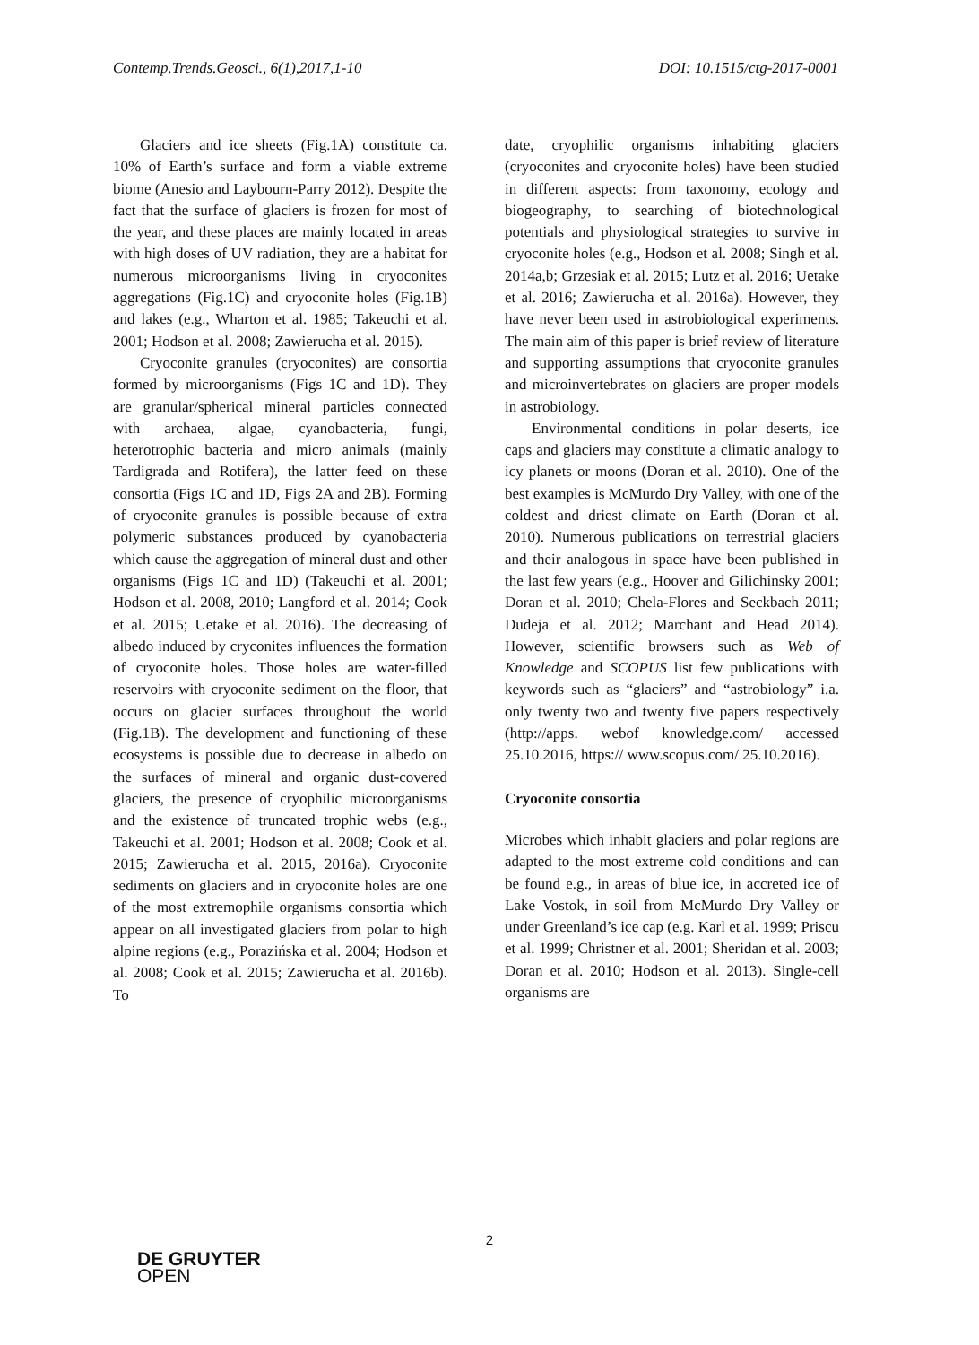Contemp.Trends.Geosci., 6(1),2017,1-10 DOI: 10.1515/ctg-2017-0001
Glaciers and ice sheets (Fig.1A) constitute ca. 10% of Earth’s surface and form a viable extreme biome (Anesio and Laybourn-Parry 2012). Despite the fact that the surface of glaciers is frozen for most of the year, and these places are mainly located in areas with high doses of UV radiation, they are a habitat for numerous microorganisms living in cryoconites aggregations (Fig.1C) and cryo­conite holes (Fig.1B) and lakes (e.g., Wharton et al. 1985; Takeuchi et al. 2001; Hodson et al. 2008; Zawierucha et al. 2015).
Cryoconite granules (cryoconites) are consortia formed by microorganisms (Figs 1C and 1D). They are granular/spherical mineral particles connected with archaea, algae, cyano­bacteria, fungi, heterotrophic bacteria and micro animals (mainly Tardigrada and Rotifera), the latter feed on these consortia (Figs 1C and 1D, Figs 2A and 2B). Forming of cryoconite granules is possible because of extra polymeric substances produced by cyanobacteria which cause the aggregation of mineral dust and other organisms (Figs 1C and 1D) (Takeuchi et al. 2001; Hodson et al. 2008, 2010; Langford et al. 2014; Cook et al. 2015; Uetake et al. 2016). The decreasing of albedo induced by cryconites influences the formation of cryoconite holes. Those holes are water-filled reservoirs with cryoconite sediment on the floor, that occurs on glacier surfaces throughout the world (Fig.1B). The development and functioning of these ecosystems is possible due to decrease in albedo on the surfaces of mineral and organic dust-covered glaciers, the presence of cryophilic microorganisms and the existence of truncated trophic webs (e.g., Takeuchi et al. 2001; Hodson et al. 2008; Cook et al. 2015; Zawierucha et al. 2015, 2016a). Cryoconite sediments on glaciers and in cryoconite holes are one of the most extremophile organisms consortia which appear on all investigated glaciers from polar to high alpine regions (e.g., Porazińska et al. 2004; Hodson et al. 2008; Cook et al. 2015; Zawierucha et al. 2016b). To
date, cryophilic organisms inhabiting glaciers (cryoconites and cryoconite holes) have been studied in different aspects: from taxonomy, ecology and biogeography, to searching of biotechnological potentials and physiological strategies to survive in cryoconite holes (e.g., Hodson et al. 2008; Singh et al. 2014a,b; Grzesiak et al. 2015; Lutz et al. 2016; Uetake et al. 2016; Zawierucha et al. 2016a). However, they have never been used in astrobiological experiments. The main aim of this paper is brief review of literature and supporting assumptions that cryoconite granules and microinvertebrates on glaciers are proper models in astrobiology.
Environmental conditions in polar deserts, ice caps and glaciers may constitute a climatic analogy to icy planets or moons (Doran et al. 2010). One of the best examples is McMurdo Dry Valley, with one of the coldest and driest climate on Earth (Doran et al. 2010). Numerous publications on terrestrial glaciers and their analogous in space have been published in the last few years (e.g., Hoover and Gilichinsky 2001; Doran et al. 2010; Chela-Flores and Seckbach 2011; Dudeja et al. 2012; Marchant and Head 2014). However, scientific browsers such as Web of Knowledge and SCOPUS list few publications with keywords such as “glaciers” and “astro­biology” i.a. only twenty two and twenty five papers respectively (http://apps. webof knowledge.com/ accessed 25.10.2016, https:// www.scopus.com/ 25.10.2016).
Cryoconite consortia
Microbes which inhabit glaciers and polar regions are adapted to the most extreme cold conditions and can be found e.g., in areas of blue ice, in accreted ice of Lake Vostok, in soil from McMurdo Dry Valley or under Greenland’s ice cap (e.g. Karl et al. 1999; Priscu et al. 1999; Christner et al. 2001; Sheridan et al. 2003; Doran et al. 2010; Hodson et al. 2013). Single-cell organisms are
2
DE GRUYTER
OPEN